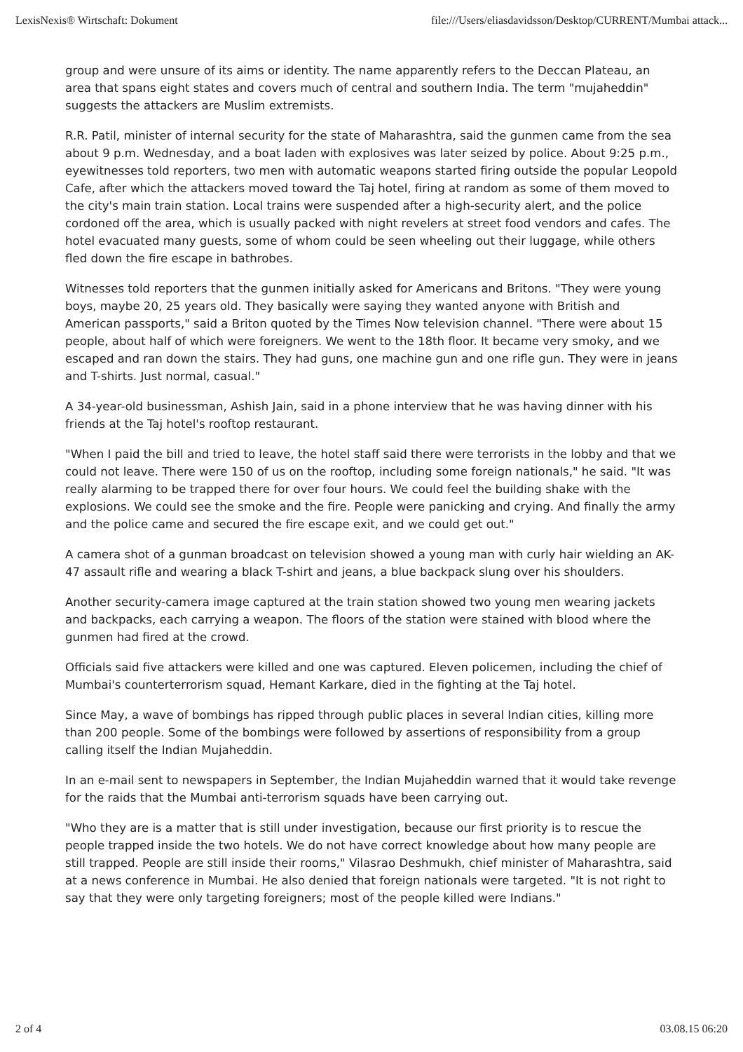LexisNexis® Wirtschaft: Dokument file:///Users/eliasdavidsson/Desktop/CURRENT/Mumbai attack...
group and were unsure of its aims or identity. The name apparently refers to the Deccan Plateau, an area that spans eight states and covers much of central and southern India. The term "mujaheddin" suggests the attackers are Muslim extremists.
R.R. Patil, minister of internal security for the state of Maharashtra, said the gunmen came from the sea about 9 p.m. Wednesday, and a boat laden with explosives was later seized by police. About 9:25 p.m., eyewitnesses told reporters, two men with automatic weapons started firing outside the popular Leopold Cafe, after which the attackers moved toward the Taj hotel, firing at random as some of them moved to the city's main train station. Local trains were suspended after a high-security alert, and the police cordoned off the area, which is usually packed with night revelers at street food vendors and cafes. The hotel evacuated many guests, some of whom could be seen wheeling out their luggage, while others fled down the fire escape in bathrobes.
Witnesses told reporters that the gunmen initially asked for Americans and Britons. "They were young boys, maybe 20, 25 years old. They basically were saying they wanted anyone with British and American passports," said a Briton quoted by the Times Now television channel. "There were about 15 people, about half of which were foreigners. We went to the 18th floor. It became very smoky, and we escaped and ran down the stairs. They had guns, one machine gun and one rifle gun. They were in jeans and T-shirts. Just normal, casual."
A 34-year-old businessman, Ashish Jain, said in a phone interview that he was having dinner with his friends at the Taj hotel's rooftop restaurant.
"When I paid the bill and tried to leave, the hotel staff said there were terrorists in the lobby and that we could not leave. There were 150 of us on the rooftop, including some foreign nationals," he said. "It was really alarming to be trapped there for over four hours. We could feel the building shake with the explosions. We could see the smoke and the fire. People were panicking and crying. And finally the army and the police came and secured the fire escape exit, and we could get out."
A camera shot of a gunman broadcast on television showed a young man with curly hair wielding an AK-47 assault rifle and wearing a black T-shirt and jeans, a blue backpack slung over his shoulders.
Another security-camera image captured at the train station showed two young men wearing jackets and backpacks, each carrying a weapon. The floors of the station were stained with blood where the gunmen had fired at the crowd.
Officials said five attackers were killed and one was captured. Eleven policemen, including the chief of Mumbai's counterterrorism squad, Hemant Karkare, died in the fighting at the Taj hotel.
Since May, a wave of bombings has ripped through public places in several Indian cities, killing more than 200 people. Some of the bombings were followed by assertions of responsibility from a group calling itself the Indian Mujaheddin.
In an e-mail sent to newspapers in September, the Indian Mujaheddin warned that it would take revenge for the raids that the Mumbai anti-terrorism squads have been carrying out.
"Who they are is a matter that is still under investigation, because our first priority is to rescue the people trapped inside the two hotels. We do not have correct knowledge about how many people are still trapped. People are still inside their rooms," Vilasrao Deshmukh, chief minister of Maharashtra, said at a news conference in Mumbai. He also denied that foreign nationals were targeted. "It is not right to say that they were only targeting foreigners; most of the people killed were Indians."
2 of 4 03.08.15 06:20